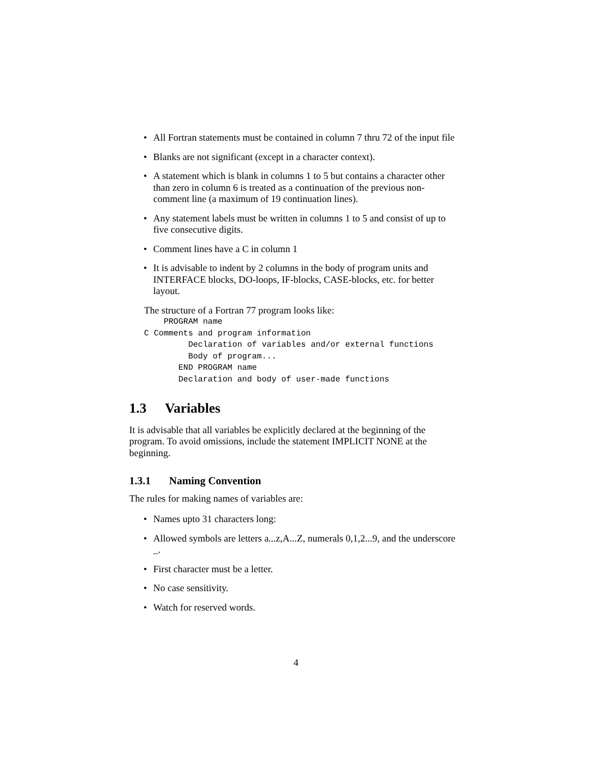• All Fortran statements must be contained in column 7 thru 72 of the input file
• Blanks are not significant (except in a character context).
• A statement which is blank in columns 1 to 5 but contains a character other than zero in column 6 is treated as a continuation of the previous non-comment line (a maximum of 19 continuation lines).
• Any statement labels must be written in columns 1 to 5 and consist of up to five consecutive digits.
• Comment lines have a C in column 1
• It is advisable to indent by 2 columns in the body of program units and INTERFACE blocks, DO-loops, IF-blocks, CASE-blocks, etc. for better layout.
The structure of a Fortran 77 program looks like:
    PROGRAM name
C Comments and program information
         Declaration of variables and/or external functions
         Body of program...
       END PROGRAM name
       Declaration and body of user-made functions
1.3 Variables
It is advisable that all variables be explicitly declared at the beginning of the program. To avoid omissions, include the statement IMPLICIT NONE at the beginning.
1.3.1 Naming Convention
The rules for making names of variables are:
• Names upto 31 characters long:
• Allowed symbols are letters a...z,A...Z, numerals 0,1,2...9, and the underscore _.
• First character must be a letter.
• No case sensitivity.
• Watch for reserved words.
4